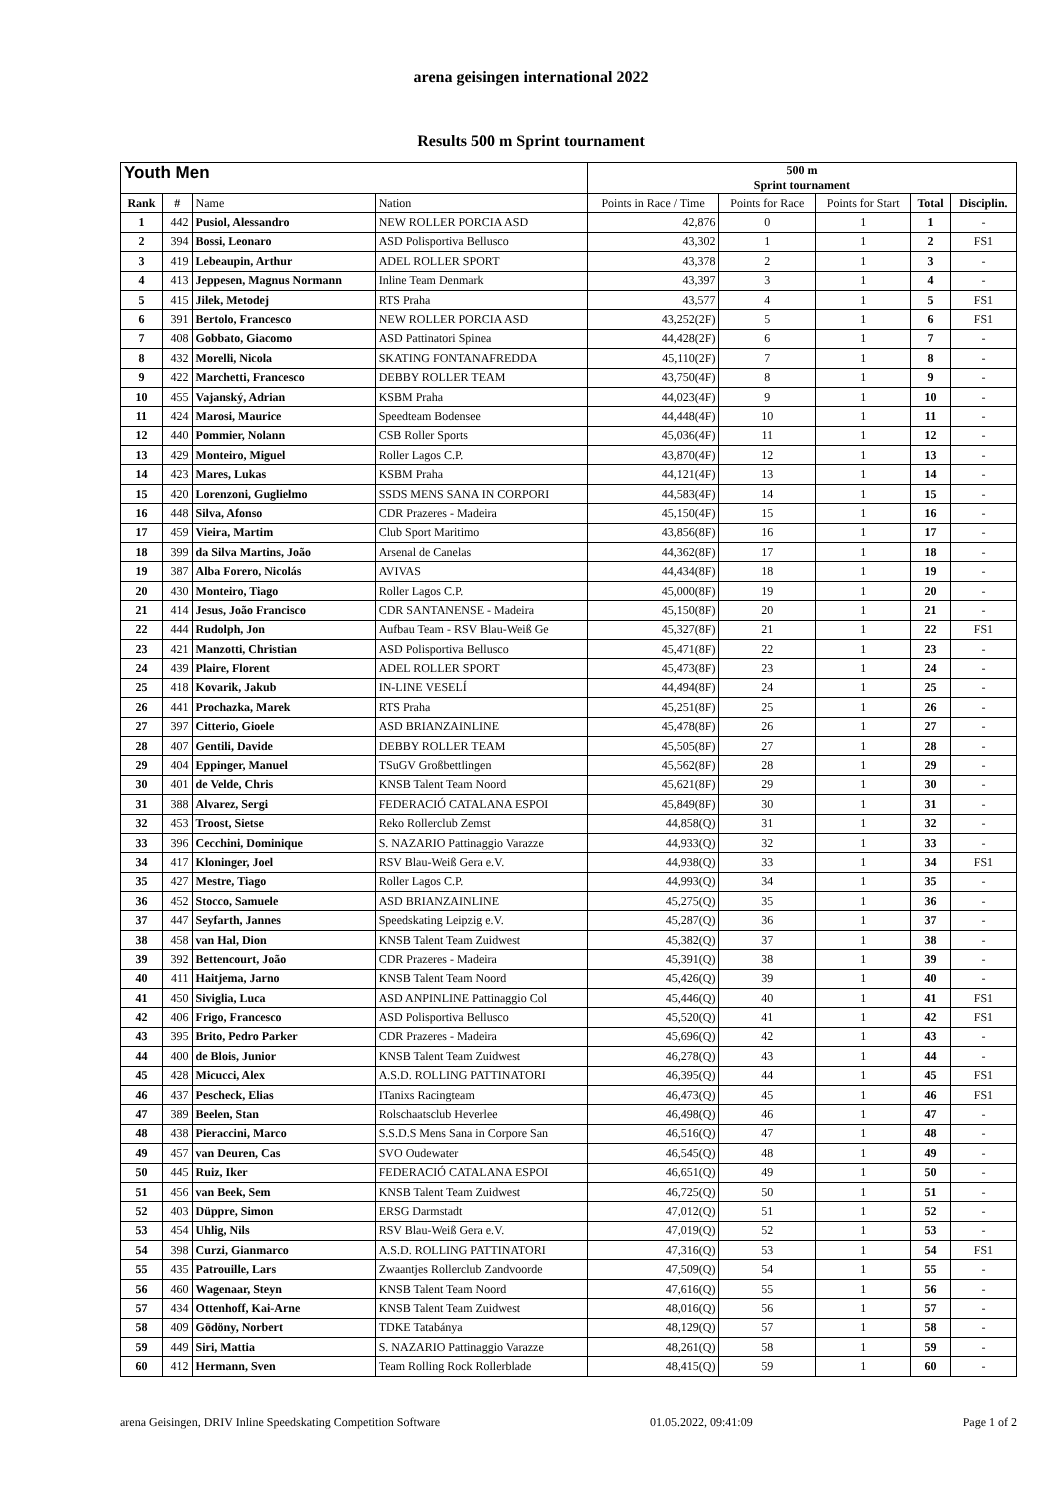arena geisingen international 2022
Results 500 m Sprint tournament
| Youth Men | | | | 500 m Sprint tournament | | | | |
| --- | --- | --- | --- | --- | --- | --- | --- | --- |
| Rank | # | Name | Nation | Points in Race / Time | Points for Race | Points for Start | Total | Disciplin. |
| 1 | 442 | Pusiol, Alessandro | NEW ROLLER PORCIA ASD | 42,876 | 0 | 1 | 1 | - |
| 2 | 394 | Bossi, Leonaro | ASD Polisportiva Bellusco | 43,302 | 1 | 1 | 2 | FS1 |
| 3 | 419 | Lebeaupin, Arthur | ADEL ROLLER SPORT | 43,378 | 2 | 1 | 3 | - |
| 4 | 413 | Jeppesen, Magnus Normann | Inline Team Denmark | 43,397 | 3 | 1 | 4 | - |
| 5 | 415 | Jilek, Metodej | RTS Praha | 43,577 | 4 | 1 | 5 | FS1 |
| 6 | 391 | Bertolo, Francesco | NEW ROLLER PORCIA ASD | 43,252(2F) | 5 | 1 | 6 | FS1 |
| 7 | 408 | Gobbato, Giacomo | ASD Pattinatori Spinea | 44,428(2F) | 6 | 1 | 7 | - |
| 8 | 432 | Morelli, Nicola | SKATING FONTANAFREDDA | 45,110(2F) | 7 | 1 | 8 | - |
| 9 | 422 | Marchetti, Francesco | DEBBY ROLLER TEAM | 43,750(4F) | 8 | 1 | 9 | - |
| 10 | 455 | Vajanský, Adrian | KSBM Praha | 44,023(4F) | 9 | 1 | 10 | - |
| 11 | 424 | Marosi, Maurice | Speedteam Bodensee | 44,448(4F) | 10 | 1 | 11 | - |
| 12 | 440 | Pommier, Nolann | CSB Roller Sports | 45,036(4F) | 11 | 1 | 12 | - |
| 13 | 429 | Monteiro, Miguel | Roller Lagos C.P. | 43,870(4F) | 12 | 1 | 13 | - |
| 14 | 423 | Mares, Lukas | KSBM Praha | 44,121(4F) | 13 | 1 | 14 | - |
| 15 | 420 | Lorenzoni, Guglielmo | SSDS MENS SANA IN CORPORI | 44,583(4F) | 14 | 1 | 15 | - |
| 16 | 448 | Silva, Afonso | CDR Prazeres - Madeira | 45,150(4F) | 15 | 1 | 16 | - |
| 17 | 459 | Vieira, Martim | Club Sport Maritimo | 43,856(8F) | 16 | 1 | 17 | - |
| 18 | 399 | da Silva Martins, João | Arsenal de Canelas | 44,362(8F) | 17 | 1 | 18 | - |
| 19 | 387 | Alba Forero, Nicolás | AVIVAS | 44,434(8F) | 18 | 1 | 19 | - |
| 20 | 430 | Monteiro, Tiago | Roller Lagos C.P. | 45,000(8F) | 19 | 1 | 20 | - |
| 21 | 414 | Jesus, João Francisco | CDR SANTANENSE - Madeira | 45,150(8F) | 20 | 1 | 21 | - |
| 22 | 444 | Rudolph, Jon | Aufbau Team - RSV Blau-Weiß Ge | 45,327(8F) | 21 | 1 | 22 | FS1 |
| 23 | 421 | Manzotti, Christian | ASD Polisportiva Bellusco | 45,471(8F) | 22 | 1 | 23 | - |
| 24 | 439 | Plaire, Florent | ADEL ROLLER SPORT | 45,473(8F) | 23 | 1 | 24 | - |
| 25 | 418 | Kovarik, Jakub | IN-LINE VESELÍ | 44,494(8F) | 24 | 1 | 25 | - |
| 26 | 441 | Prochazka, Marek | RTS Praha | 45,251(8F) | 25 | 1 | 26 | - |
| 27 | 397 | Citterio, Gioele | ASD BRIANZAINLINE | 45,478(8F) | 26 | 1 | 27 | - |
| 28 | 407 | Gentili, Davide | DEBBY ROLLER TEAM | 45,505(8F) | 27 | 1 | 28 | - |
| 29 | 404 | Eppinger, Manuel | TSuGV Großbettlingen | 45,562(8F) | 28 | 1 | 29 | - |
| 30 | 401 | de Velde, Chris | KNSB Talent Team Noord | 45,621(8F) | 29 | 1 | 30 | - |
| 31 | 388 | Alvarez, Sergi | FEDERACIÓ CATALANA ESPOI | 45,849(8F) | 30 | 1 | 31 | - |
| 32 | 453 | Troost, Sietse | Reko Rollerclub Zemst | 44,858(Q) | 31 | 1 | 32 | - |
| 33 | 396 | Cecchini, Dominique | S. NAZARIO Pattinaggio Varazze | 44,933(Q) | 32 | 1 | 33 | - |
| 34 | 417 | Kloninger, Joel | RSV Blau-Weiß Gera e.V. | 44,938(Q) | 33 | 1 | 34 | FS1 |
| 35 | 427 | Mestre, Tiago | Roller Lagos C.P. | 44,993(Q) | 34 | 1 | 35 | - |
| 36 | 452 | Stocco, Samuele | ASD BRIANZAINLINE | 45,275(Q) | 35 | 1 | 36 | - |
| 37 | 447 | Seyfarth, Jannes | Speedskating Leipzig e.V. | 45,287(Q) | 36 | 1 | 37 | - |
| 38 | 458 | van Hal, Dion | KNSB Talent Team Zuidwest | 45,382(Q) | 37 | 1 | 38 | - |
| 39 | 392 | Bettencourt, João | CDR Prazeres - Madeira | 45,391(Q) | 38 | 1 | 39 | - |
| 40 | 411 | Haitjema, Jarno | KNSB Talent Team Noord | 45,426(Q) | 39 | 1 | 40 | - |
| 41 | 450 | Siviglia, Luca | ASD ANPINLINE Pattinaggio Col | 45,446(Q) | 40 | 1 | 41 | FS1 |
| 42 | 406 | Frigo, Francesco | ASD Polisportiva Bellusco | 45,520(Q) | 41 | 1 | 42 | FS1 |
| 43 | 395 | Brito, Pedro Parker | CDR Prazeres - Madeira | 45,696(Q) | 42 | 1 | 43 | - |
| 44 | 400 | de Blois, Junior | KNSB Talent Team Zuidwest | 46,278(Q) | 43 | 1 | 44 | - |
| 45 | 428 | Micucci, Alex | A.S.D. ROLLING PATTINATORI | 46,395(Q) | 44 | 1 | 45 | FS1 |
| 46 | 437 | Pescheck, Elias | ITanixs Racingteam | 46,473(Q) | 45 | 1 | 46 | FS1 |
| 47 | 389 | Beelen, Stan | Rolschaatsclub Heverlee | 46,498(Q) | 46 | 1 | 47 | - |
| 48 | 438 | Pieraccini, Marco | S.S.D.S Mens Sana in Corpore San | 46,516(Q) | 47 | 1 | 48 | - |
| 49 | 457 | van Deuren, Cas | SVO Oudewater | 46,545(Q) | 48 | 1 | 49 | - |
| 50 | 445 | Ruiz, Iker | FEDERACIÓ CATALANA ESPOI | 46,651(Q) | 49 | 1 | 50 | - |
| 51 | 456 | van Beek, Sem | KNSB Talent Team Zuidwest | 46,725(Q) | 50 | 1 | 51 | - |
| 52 | 403 | Düppre, Simon | ERSG Darmstadt | 47,012(Q) | 51 | 1 | 52 | - |
| 53 | 454 | Uhlig, Nils | RSV Blau-Weiß Gera e.V. | 47,019(Q) | 52 | 1 | 53 | - |
| 54 | 398 | Curzi, Gianmarco | A.S.D. ROLLING PATTINATORI | 47,316(Q) | 53 | 1 | 54 | FS1 |
| 55 | 435 | Patrouille, Lars | Zwaantjes Rollerclub Zandvoorde | 47,509(Q) | 54 | 1 | 55 | - |
| 56 | 460 | Wagenaar, Steyn | KNSB Talent Team Noord | 47,616(Q) | 55 | 1 | 56 | - |
| 57 | 434 | Ottenhoff, Kai-Arne | KNSB Talent Team Zuidwest | 48,016(Q) | 56 | 1 | 57 | - |
| 58 | 409 | Gödöny, Norbert | TDKE Tatabánya | 48,129(Q) | 57 | 1 | 58 | - |
| 59 | 449 | Siri, Mattia | S. NAZARIO Pattinaggio Varazze | 48,261(Q) | 58 | 1 | 59 | - |
| 60 | 412 | Hermann, Sven | Team Rolling Rock Rollerblade | 48,415(Q) | 59 | 1 | 60 | - |
arena Geisingen, DRIV Inline Speedskating Competition Software 01.05.2022, 09:41:09 Page 1 of 2